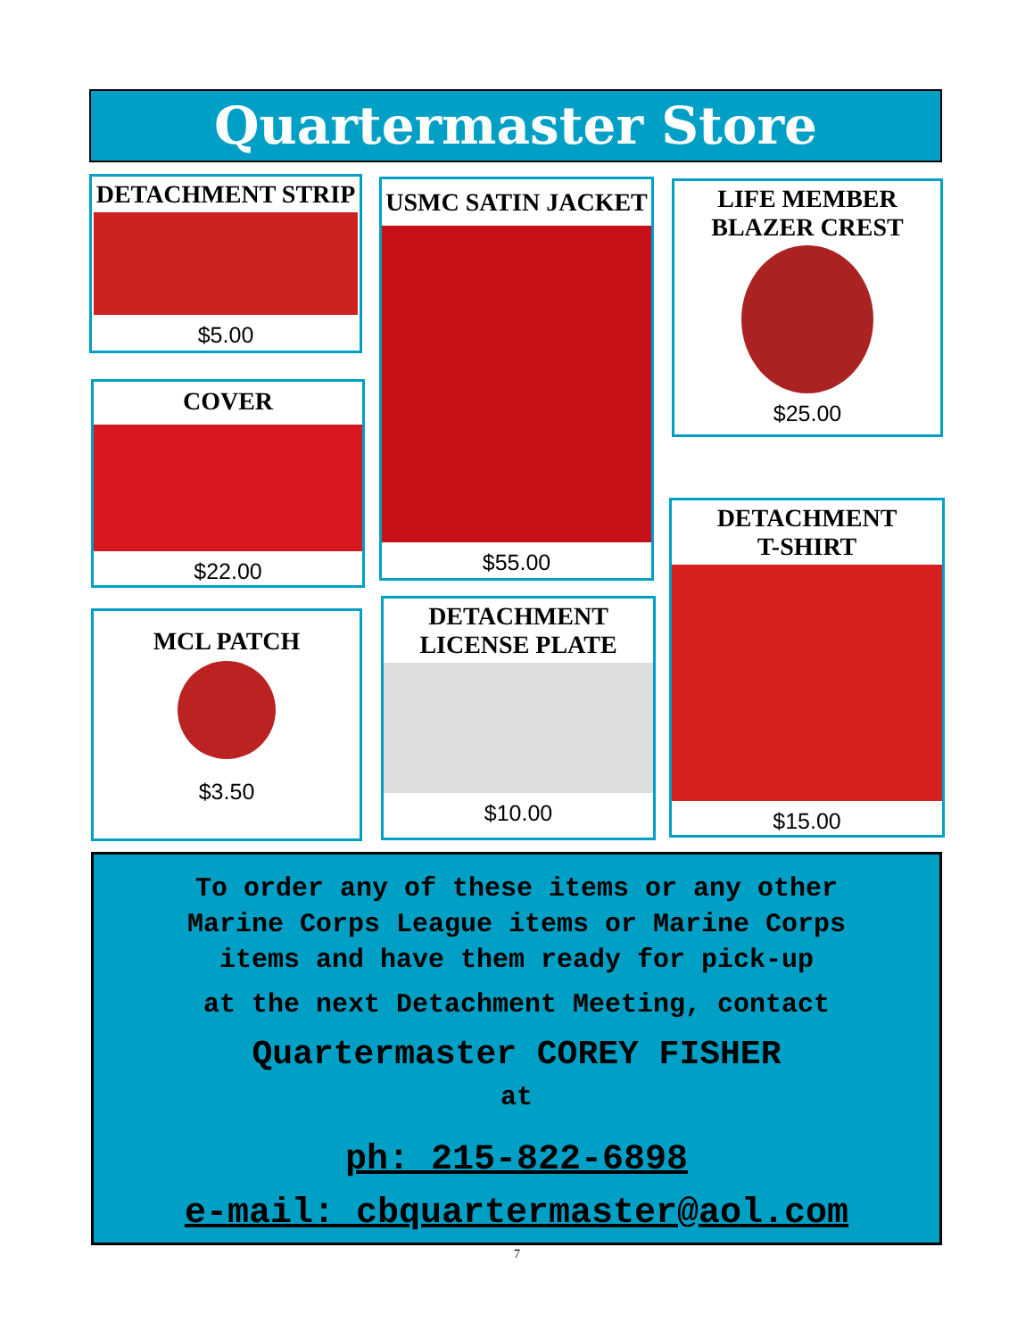Quartermaster Store
DETACHMENT STRIP
$5.00
USMC SATIN JACKET
$55.00
LIFE MEMBER
BLAZER CREST
$25.00
COVER
$22.00
DETACHMENT
T-SHIRT
$15.00
MCL PATCH
$3.50
DETACHMENT
LICENSE PLATE
$10.00
To order any of these items or any other
Marine Corps League items or Marine Corps
items and have them ready for pick-up
at the next Detachment Meeting, contact
Quartermaster COREY FISHER
at
ph: 215-822-6898
e-mail: cbquartermaster@aol.com
7